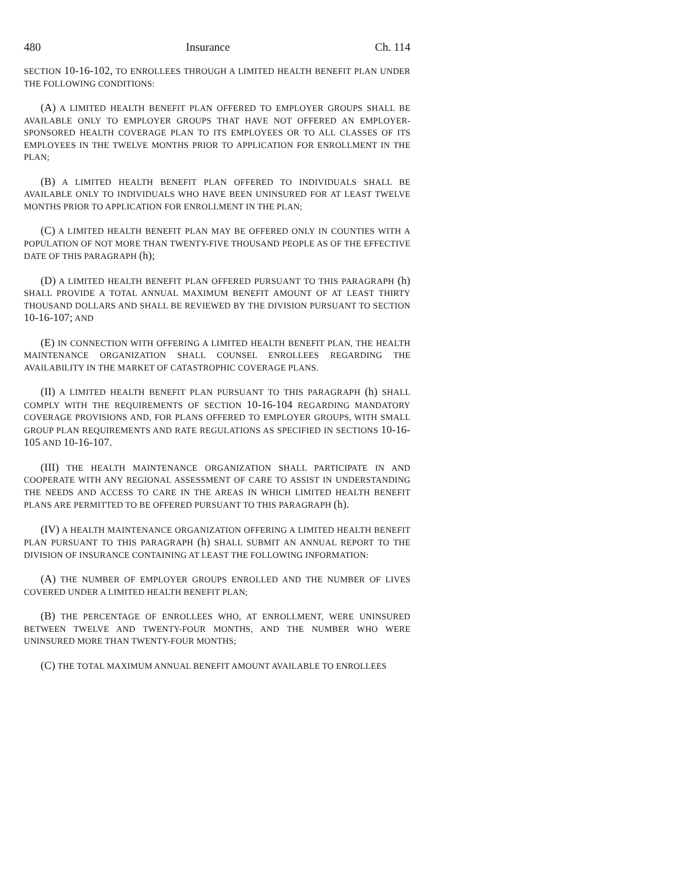480 Insurance Ch. 114
SECTION 10-16-102, TO ENROLLEES THROUGH A LIMITED HEALTH BENEFIT PLAN UNDER THE FOLLOWING CONDITIONS:
(A) A LIMITED HEALTH BENEFIT PLAN OFFERED TO EMPLOYER GROUPS SHALL BE AVAILABLE ONLY TO EMPLOYER GROUPS THAT HAVE NOT OFFERED AN EMPLOYER-SPONSORED HEALTH COVERAGE PLAN TO ITS EMPLOYEES OR TO ALL CLASSES OF ITS EMPLOYEES IN THE TWELVE MONTHS PRIOR TO APPLICATION FOR ENROLLMENT IN THE PLAN;
(B) A LIMITED HEALTH BENEFIT PLAN OFFERED TO INDIVIDUALS SHALL BE AVAILABLE ONLY TO INDIVIDUALS WHO HAVE BEEN UNINSURED FOR AT LEAST TWELVE MONTHS PRIOR TO APPLICATION FOR ENROLLMENT IN THE PLAN;
(C) A LIMITED HEALTH BENEFIT PLAN MAY BE OFFERED ONLY IN COUNTIES WITH A POPULATION OF NOT MORE THAN TWENTY-FIVE THOUSAND PEOPLE AS OF THE EFFECTIVE DATE OF THIS PARAGRAPH (h);
(D) A LIMITED HEALTH BENEFIT PLAN OFFERED PURSUANT TO THIS PARAGRAPH (h) SHALL PROVIDE A TOTAL ANNUAL MAXIMUM BENEFIT AMOUNT OF AT LEAST THIRTY THOUSAND DOLLARS AND SHALL BE REVIEWED BY THE DIVISION PURSUANT TO SECTION 10-16-107; AND
(E) IN CONNECTION WITH OFFERING A LIMITED HEALTH BENEFIT PLAN, THE HEALTH MAINTENANCE ORGANIZATION SHALL COUNSEL ENROLLEES REGARDING THE AVAILABILITY IN THE MARKET OF CATASTROPHIC COVERAGE PLANS.
(II) A LIMITED HEALTH BENEFIT PLAN PURSUANT TO THIS PARAGRAPH (h) SHALL COMPLY WITH THE REQUIREMENTS OF SECTION 10-16-104 REGARDING MANDATORY COVERAGE PROVISIONS AND, FOR PLANS OFFERED TO EMPLOYER GROUPS, WITH SMALL GROUP PLAN REQUIREMENTS AND RATE REGULATIONS AS SPECIFIED IN SECTIONS 10-16-105 AND 10-16-107.
(III) THE HEALTH MAINTENANCE ORGANIZATION SHALL PARTICIPATE IN AND COOPERATE WITH ANY REGIONAL ASSESSMENT OF CARE TO ASSIST IN UNDERSTANDING THE NEEDS AND ACCESS TO CARE IN THE AREAS IN WHICH LIMITED HEALTH BENEFIT PLANS ARE PERMITTED TO BE OFFERED PURSUANT TO THIS PARAGRAPH (h).
(IV) A HEALTH MAINTENANCE ORGANIZATION OFFERING A LIMITED HEALTH BENEFIT PLAN PURSUANT TO THIS PARAGRAPH (h) SHALL SUBMIT AN ANNUAL REPORT TO THE DIVISION OF INSURANCE CONTAINING AT LEAST THE FOLLOWING INFORMATION:
(A) THE NUMBER OF EMPLOYER GROUPS ENROLLED AND THE NUMBER OF LIVES COVERED UNDER A LIMITED HEALTH BENEFIT PLAN;
(B) THE PERCENTAGE OF ENROLLEES WHO, AT ENROLLMENT, WERE UNINSURED BETWEEN TWELVE AND TWENTY-FOUR MONTHS, AND THE NUMBER WHO WERE UNINSURED MORE THAN TWENTY-FOUR MONTHS;
(C) THE TOTAL MAXIMUM ANNUAL BENEFIT AMOUNT AVAILABLE TO ENROLLEES